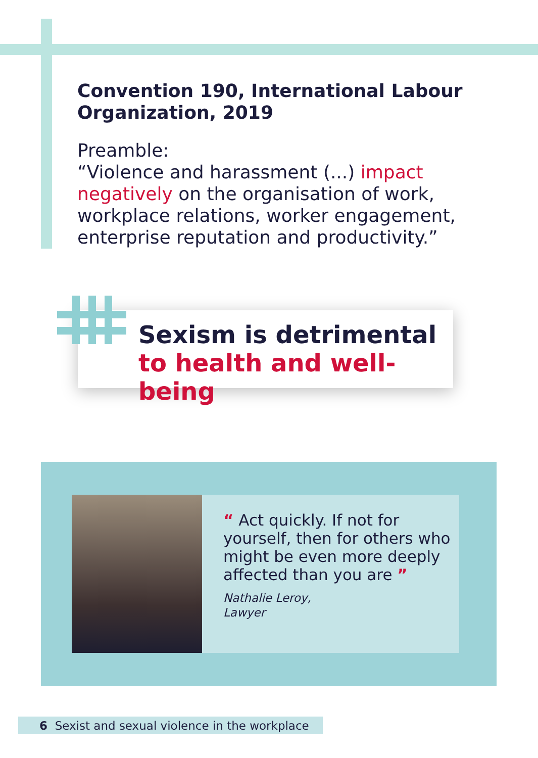Convention 190, International Labour Organization, 2019
Preamble:
“Violence and harassment (...) impact negatively on the organisation of work, workplace relations, worker engagement, enterprise reputation and productivity.”
Sexism is detrimental
to health and well-being
“ Act quickly. If not for yourself, then for others who might be even more deeply affected than you are ”
Nathalie Leroy,
Lawyer
6 Sexist and sexual violence in the workplace